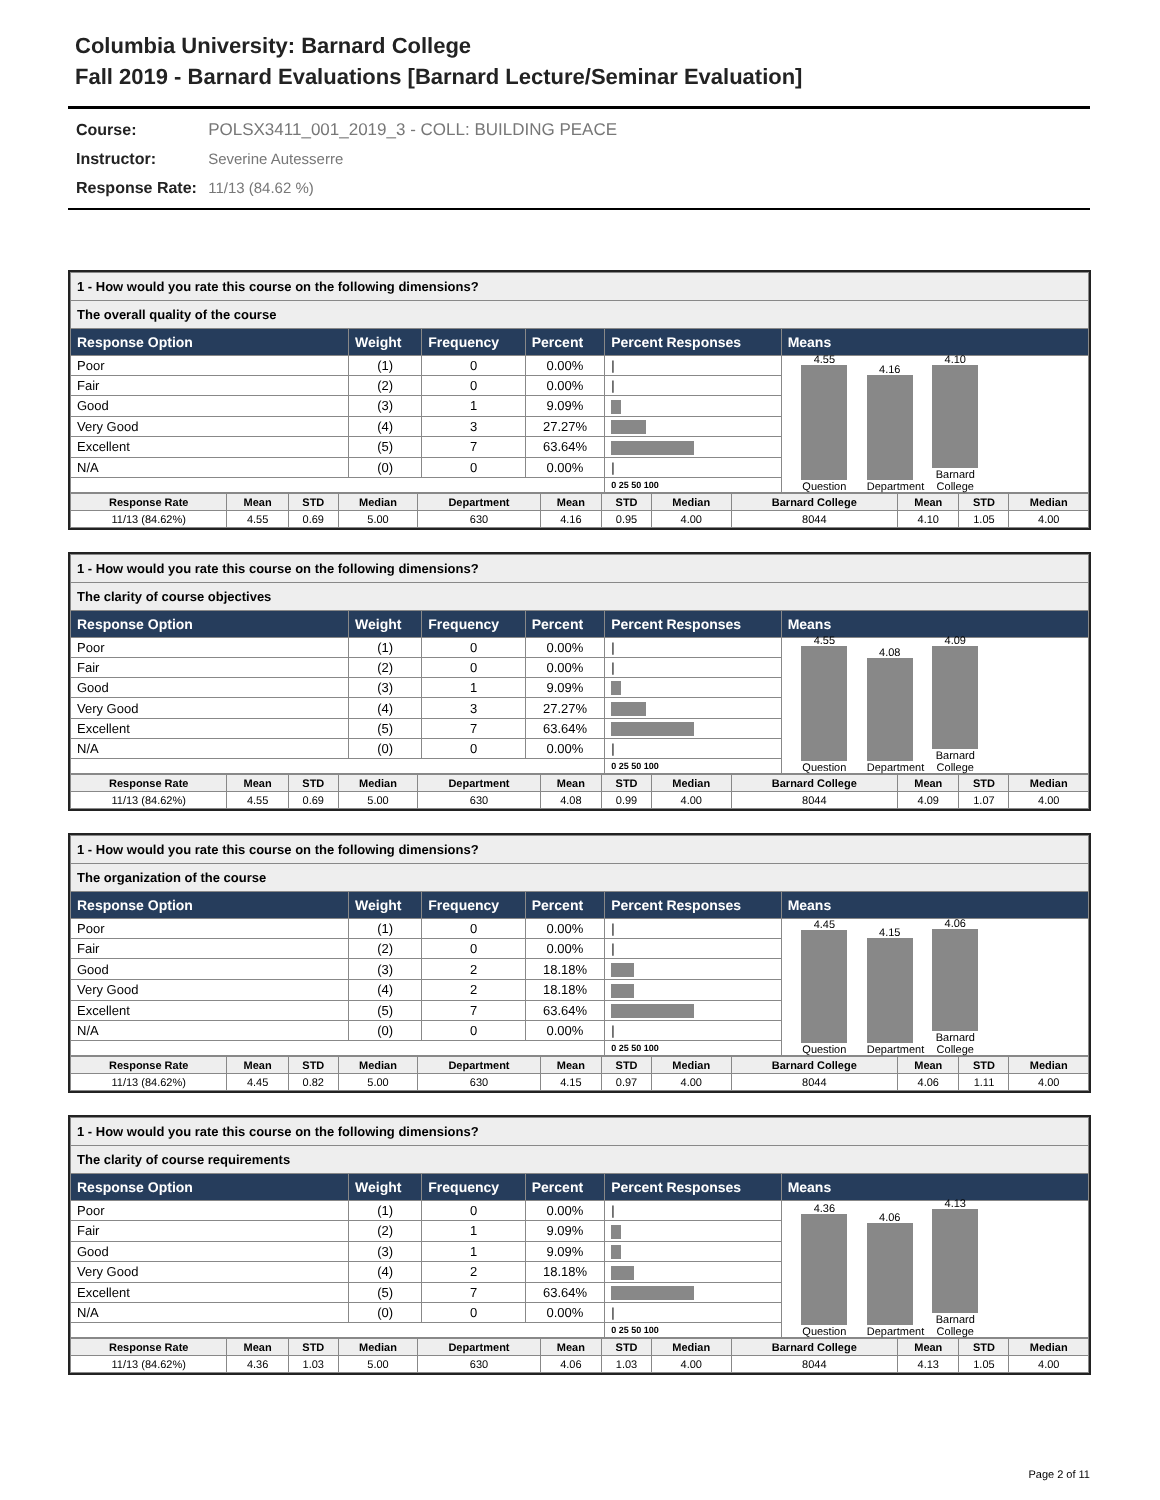Columbia University: Barnard College
Fall 2019 - Barnard Evaluations [Barnard Lecture/Seminar Evaluation]
Course: POLSX3411_001_2019_3 - COLL: BUILDING PEACE
Instructor: Severine Autesserre
Response Rate: 11/13 (84.62 %)
| 1 - How would you rate this course on the following dimensions? | | | | | |
| The overall quality of the course | | | | | |
| Response Option | Weight | Frequency | Percent | Percent Responses | Means |
| Poor | (1) | 0 | 0.00% | / | 4.55 Question 4.16 Department 4.10 Barnard College |
| Fair | (2) | 0 | 0.00% | / | |
| Good | (3) | 1 | 9.09% | | |
| Very Good | (4) | 3 | 27.27% | | |
| Excellent | (5) | 7 | 63.64% | | |
| N/A | (0) | 0 | 0.00% | / | |
| | | | | 0 25 50 100 | |
| Response Rate | Mean | STD | Median | Department | Mean | STD | Median | Barnard College | Mean | STD | Median |
| --- | --- | --- | --- | --- | --- | --- | --- | --- | --- | --- | --- |
| 11/13 (84.62%) | 4.55 | 0.69 | 5.00 | 630 | 4.16 | 0.95 | 4.00 | 8044 | 4.10 | 1.05 | 4.00 |
| 1 - How would you rate this course on the following dimensions? | | | | | |
| The clarity of course objectives | | | | | |
| Response Option | Weight | Frequency | Percent | Percent Responses | Means |
| Poor | (1) | 0 | 0.00% | / | 4.55 Question 4.08 Department 4.09 Barnard College |
| Fair | (2) | 0 | 0.00% | / | |
| Good | (3) | 1 | 9.09% | | |
| Very Good | (4) | 3 | 27.27% | | |
| Excellent | (5) | 7 | 63.64% | | |
| N/A | (0) | 0 | 0.00% | / | |
| | | | | 0 25 50 100 | |
| Response Rate | Mean | STD | Median | Department | Mean | STD | Median | Barnard College | Mean | STD | Median |
| --- | --- | --- | --- | --- | --- | --- | --- | --- | --- | --- | --- |
| 11/13 (84.62%) | 4.55 | 0.69 | 5.00 | 630 | 4.08 | 0.99 | 4.00 | 8044 | 4.09 | 1.07 | 4.00 |
| 1 - How would you rate this course on the following dimensions? | | | | | |
| The organization of the course | | | | | |
| Response Option | Weight | Frequency | Percent | Percent Responses | Means |
| Poor | (1) | 0 | 0.00% | / | 4.45 Question 4.15 Department 4.06 Barnard College |
| Fair | (2) | 0 | 0.00% | / | |
| Good | (3) | 2 | 18.18% | | |
| Very Good | (4) | 2 | 18.18% | | |
| Excellent | (5) | 7 | 63.64% | | |
| N/A | (0) | 0 | 0.00% | / | |
| | | | | 0 25 50 100 | |
| Response Rate | Mean | STD | Median | Department | Mean | STD | Median | Barnard College | Mean | STD | Median |
| --- | --- | --- | --- | --- | --- | --- | --- | --- | --- | --- | --- |
| 11/13 (84.62%) | 4.45 | 0.82 | 5.00 | 630 | 4.15 | 0.97 | 4.00 | 8044 | 4.06 | 1.11 | 4.00 |
| 1 - How would you rate this course on the following dimensions? | | | | | |
| The clarity of course requirements | | | | | |
| Response Option | Weight | Frequency | Percent | Percent Responses | Means |
| Poor | (1) | 0 | 0.00% | / | 4.36 Question 4.06 Department 4.13 Barnard College |
| Fair | (2) | 1 | 9.09% | | |
| Good | (3) | 1 | 9.09% | | |
| Very Good | (4) | 2 | 18.18% | | |
| Excellent | (5) | 7 | 63.64% | | |
| N/A | (0) | 0 | 0.00% | / | |
| | | | | 0 25 50 100 | |
| Response Rate | Mean | STD | Median | Department | Mean | STD | Median | Barnard College | Mean | STD | Median |
| --- | --- | --- | --- | --- | --- | --- | --- | --- | --- | --- | --- |
| 11/13 (84.62%) | 4.36 | 1.03 | 5.00 | 630 | 4.06 | 1.03 | 4.00 | 8044 | 4.13 | 1.05 | 4.00 |
Page 2 of 11